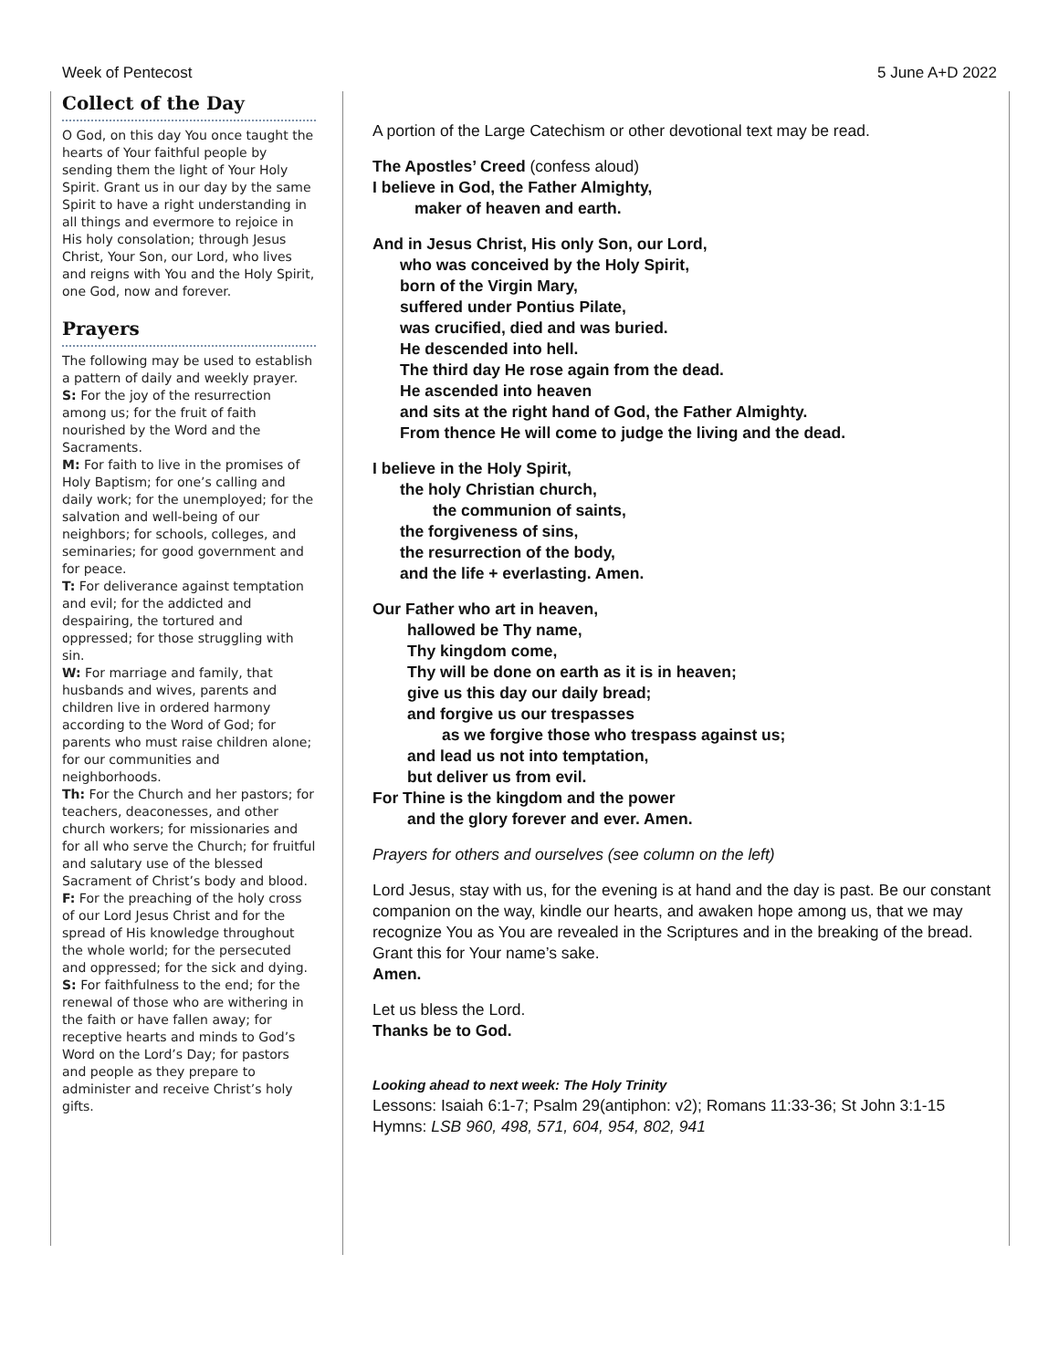Week of Pentecost 5 June A+D 2022
Collect of the Day
O God, on this day You once taught the hearts of Your faithful people by sending them the light of Your Holy Spirit. Grant us in our day by the same Spirit to have a right understanding in all things and evermore to rejoice in His holy consolation; through Jesus Christ, Your Son, our Lord, who lives and reigns with You and the Holy Spirit, one God, now and forever.
Prayers
The following may be used to establish a pattern of daily and weekly prayer.
S: For the joy of the resurrection among us; for the fruit of faith nourished by the Word and the Sacraments.
M: For faith to live in the promises of Holy Baptism; for one’s calling and daily work; for the unemployed; for the salvation and well-being of our neighbors; for schools, colleges, and seminaries; for good government and for peace.
T: For deliverance against temptation and evil; for the addicted and despairing, the tortured and oppressed; for those struggling with sin.
W: For marriage and family, that husbands and wives, parents and children live in ordered harmony according to the Word of God; for parents who must raise children alone; for our communities and neighborhoods.
Th: For the Church and her pastors; for teachers, deaconesses, and other church workers; for missionaries and for all who serve the Church; for fruitful and salutary use of the blessed Sacrament of Christ’s body and blood.
F: For the preaching of the holy cross of our Lord Jesus Christ and for the spread of His knowledge throughout the whole world; for the persecuted and oppressed; for the sick and dying.
S: For faithfulness to the end; for the renewal of those who are withering in the faith or have fallen away; for receptive hearts and minds to God’s Word on the Lord’s Day; for pastors and people as they prepare to administer and receive Christ’s holy gifts.
A portion of the Large Catechism or other devotional text may be read.
The Apostles’ Creed (confess aloud)
I believe in God, the Father Almighty,
maker of heaven and earth.
And in Jesus Christ, His only Son, our Lord,
who was conceived by the Holy Spirit,
born of the Virgin Mary,
suffered under Pontius Pilate,
was crucified, died and was buried.
He descended into hell.
The third day He rose again from the dead.
He ascended into heaven
and sits at the right hand of God, the Father Almighty.
From thence He will come to judge the living and the dead.
I believe in the Holy Spirit,
the holy Christian church,
the communion of saints,
the forgiveness of sins,
the resurrection of the body,
and the life + everlasting. Amen.
Our Father who art in heaven,
hallowed be Thy name,
Thy kingdom come,
Thy will be done on earth as it is in heaven;
give us this day our daily bread;
and forgive us our trespasses
as we forgive those who trespass against us;
and lead us not into temptation,
but deliver us from evil.
For Thine is the kingdom and the power
and the glory forever and ever. Amen.
Prayers for others and ourselves (see column on the left)
Lord Jesus, stay with us, for the evening is at hand and the day is past. Be our constant companion on the way, kindle our hearts, and awaken hope among us, that we may recognize You as You are revealed in the Scriptures and in the breaking of the bread. Grant this for Your name’s sake.
Amen.
Let us bless the Lord.
Thanks be to God.
Looking ahead to next week: The Holy Trinity
Lessons: Isaiah 6:1-7; Psalm 29(antiphon: v2); Romans 11:33-36; St John 3:1-15
Hymns: LSB 960, 498, 571, 604, 954, 802, 941